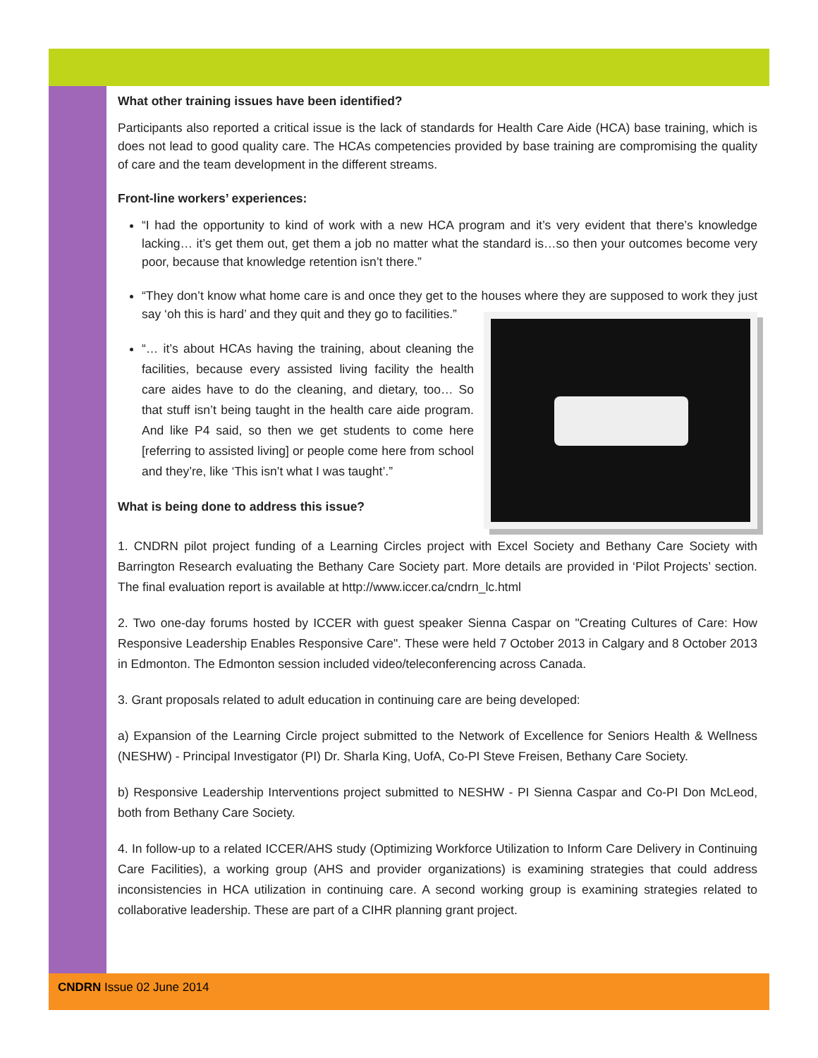What other training issues have been identified?
Participants also reported a critical issue is the lack of standards for Health Care Aide (HCA) base training, which is does not lead to good quality care. The HCAs competencies provided by base training are compromising the quality of care and the team development in the different streams.
Front-line workers’ experiences:
“I had the opportunity to kind of work with a new HCA program and it’s very evident that there’s knowledge lacking… it’s get them out, get them a job no matter what the standard is…so then your outcomes become very poor, because that knowledge retention isn’t there.”
“They don’t know what home care is and once they get to the houses where they are supposed to work they just say ‘oh this is hard’ and they quit and they go to facilities.”
“… it’s about HCAs having the training, about cleaning the facilities, because every assisted living facility the health care aides have to do the cleaning, and dietary, too… So that stuff isn’t being taught in the health care aide program. And like P4 said, so then we get students to come here [referring to assisted living] or people come here from school and they’re, like ‘This isn’t what I was taught’.”
What is being done to address this issue?
1. CNDRN pilot project funding of a Learning Circles project with Excel Society and Bethany Care Society with Barrington Research evaluating the Bethany Care Society part. More details are provided in ‘Pilot Projects’ section. The final evaluation report is available at http://www.iccer.ca/cndrn_lc.html
2. Two one-day forums hosted by ICCER with guest speaker Sienna Caspar on "Creating Cultures of Care: How Responsive Leadership Enables Responsive Care". These were held 7 October 2013 in Calgary and 8 October 2013 in Edmonton. The Edmonton session included video/teleconferencing across Canada.
3. Grant proposals related to adult education in continuing care are being developed:
a) Expansion of the Learning Circle project submitted to the Network of Excellence for Seniors Health & Wellness (NESHW) - Principal Investigator (PI) Dr. Sharla King, UofA, Co-PI Steve Freisen, Bethany Care Society.
b) Responsive Leadership Interventions project submitted to NESHW - PI Sienna Caspar and Co-PI Don McLeod, both from Bethany Care Society.
4. In follow-up to a related ICCER/AHS study (Optimizing Workforce Utilization to Inform Care Delivery in Continuing Care Facilities), a working group (AHS and provider organizations) is examining strategies that could address inconsistencies in HCA utilization in continuing care. A second working group is examining strategies related to collaborative leadership. These are part of a CIHR planning grant project.
CNDRN Issue 02 June 2014